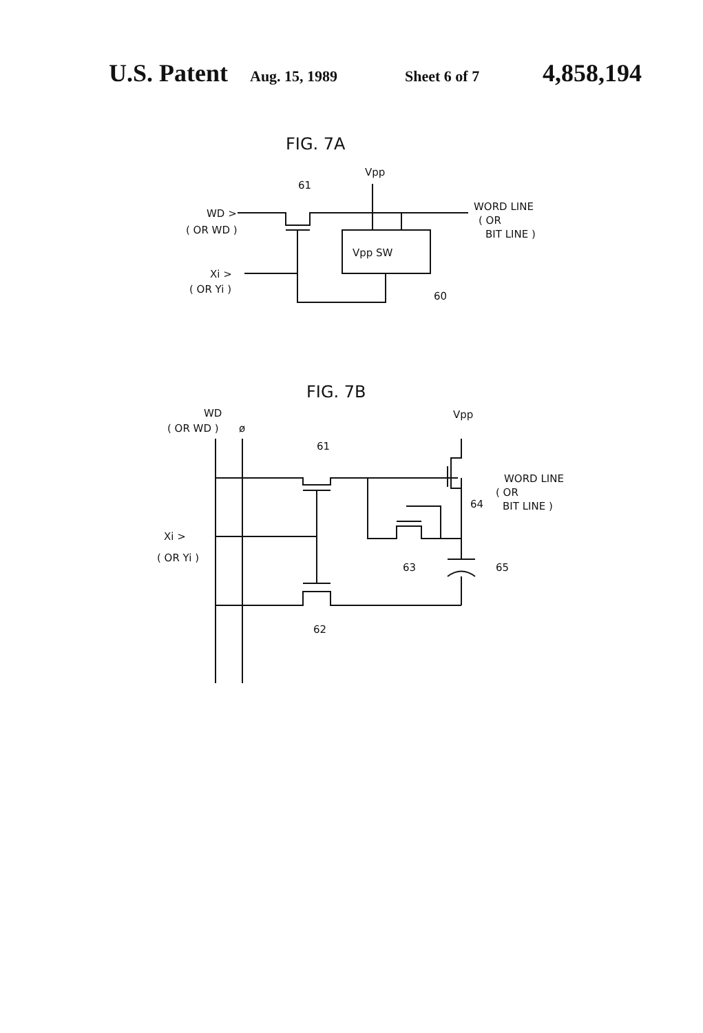U.S. Patent Aug. 15, 1989 Sheet 6 of 7 4,858,194
FIG. 7A
Vpp
61
WD >
( OR WD )
WORD LINE
( OR
BIT LINE )
Vpp SW
Xi >
( OR Yi )
60
FIG. 7B
WD
( OR WD )
ø
Vpp
61
WORD LINE
( OR
BIT LINE )
64
Xi >
( OR Yi )
63
65
62